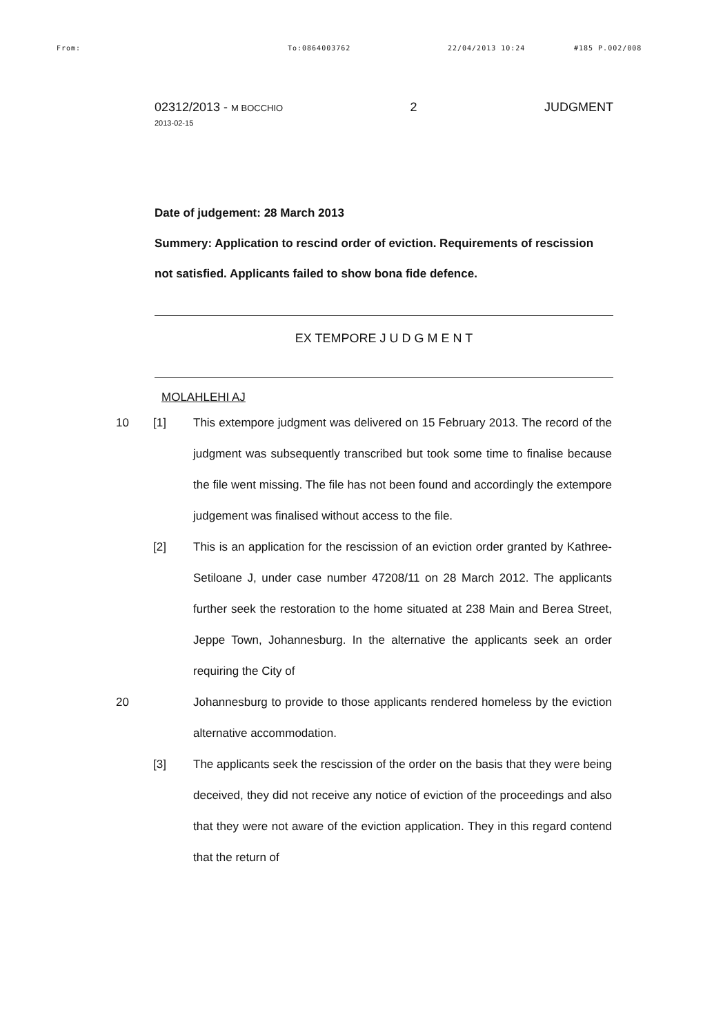From: To:0864003762 22/04/2013 10:24 #185 P.002/008
02312/2013 - M BOCCHIO
2013-02-15
2 JUDGMENT
Date of judgement: 28 March 2013
Summery: Application to rescind order of eviction. Requirements of rescission not satisfied. Applicants failed to show bona fide defence.
EX TEMPORE J U D G M E N T
MOLAHLEHI AJ
10 [1] This extempore judgment was delivered on 15 February 2013. The record of the judgment was subsequently transcribed but took some time to finalise because the file went missing. The file has not been found and accordingly the extempore judgement was finalised without access to the file.
[2] This is an application for the rescission of an eviction order granted by Kathree-Setiloane J, under case number 47208/11 on 28 March 2012. The applicants further seek the restoration to the home situated at 238 Main and Berea Street, Jeppe Town, Johannesburg. In the alternative the applicants seek an order requiring the City of
20 Johannesburg to provide to those applicants rendered homeless by the eviction alternative accommodation.
[3] The applicants seek the rescission of the order on the basis that they were being deceived, they did not receive any notice of eviction of the proceedings and also that they were not aware of the eviction application. They in this regard contend that the return of